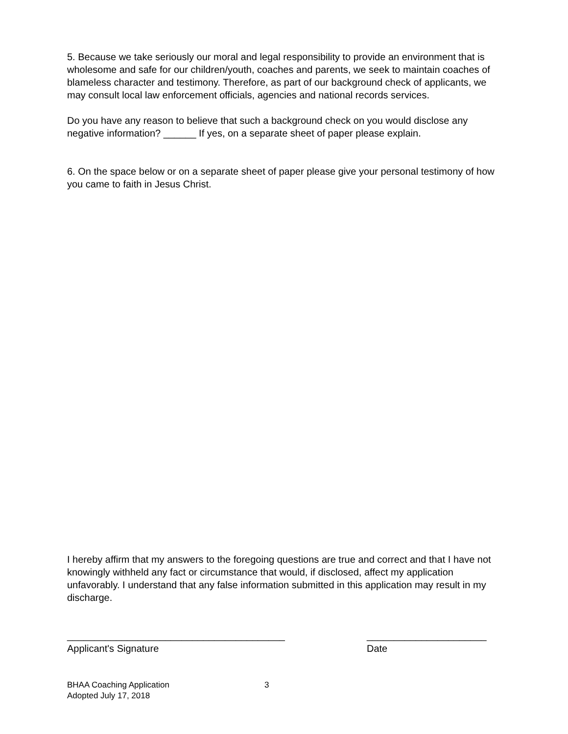5. Because we take seriously our moral and legal responsibility to provide an environment that is wholesome and safe for our children/youth, coaches and parents, we seek to maintain coaches of blameless character and testimony. Therefore, as part of our background check of applicants, we may consult local law enforcement officials, agencies and national records services.
Do you have any reason to believe that such a background check on you would disclose any negative information? ______ If yes, on a separate sheet of paper please explain.
6. On the space below or on a separate sheet of paper please give your personal testimony of how you came to faith in Jesus Christ.
I hereby affirm that my answers to the foregoing questions are true and correct and that I have not knowingly withheld any fact or circumstance that would, if disclosed, affect my application unfavorably. I understand that any false information submitted in this application may result in my discharge.
________________________________________
Applicant's Signature
______________________
Date
BHAA Coaching Application 3
Adopted July 17, 2018